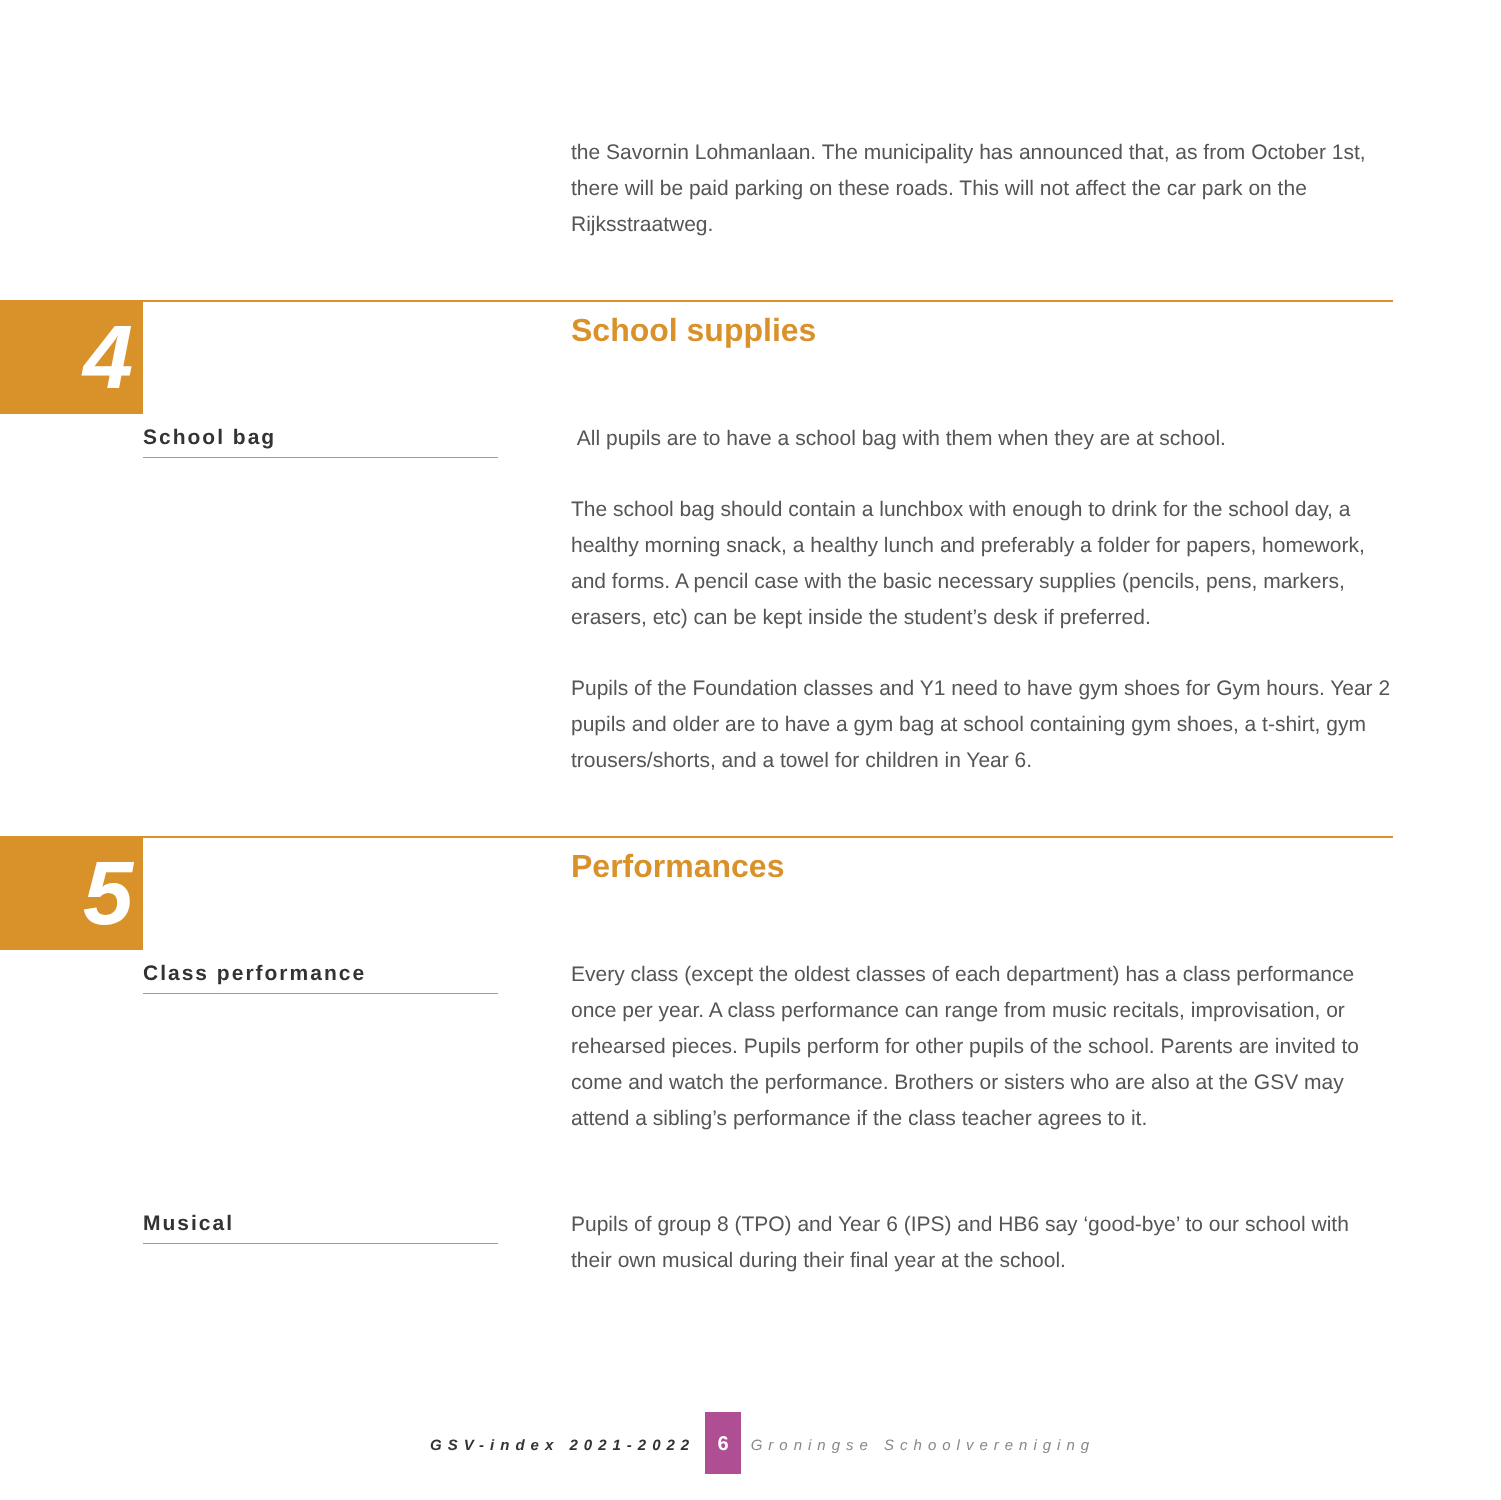the Savornin Lohmanlaan. The municipality has announced that, as from October 1st, there will be paid parking on these roads. This will not affect the car park on the Rijksstraatweg.
4 School supplies
School bag
All pupils are to have a school bag with them when they are at school.
The school bag should contain a lunchbox with enough to drink for the school day, a healthy morning snack, a healthy lunch and preferably a folder for papers, homework, and forms. A pencil case with the basic necessary supplies (pencils, pens, markers, erasers, etc) can be kept inside the student’s desk if preferred.
Pupils of the Foundation classes and Y1 need to have gym shoes for Gym hours. Year 2 pupils and older are to have a gym bag at school containing gym shoes, a t-shirt, gym trousers/shorts, and a towel for children in Year 6.
5 Performances
Class performance
Every class (except the oldest classes of each department) has a class performance once per year. A class performance can range from music recitals, improvisation, or rehearsed pieces. Pupils perform for other pupils of the school. Parents are invited to come and watch the performance. Brothers or sisters who are also at the GSV may attend a sibling’s performance if the class teacher agrees to it.
Musical
Pupils of group 8 (TPO) and Year 6 (IPS) and HB6 say ‘good-bye’ to our school with their own musical during their final year at the school.
GSV-index 2021-2022 6 Groningse Schoolvereniging